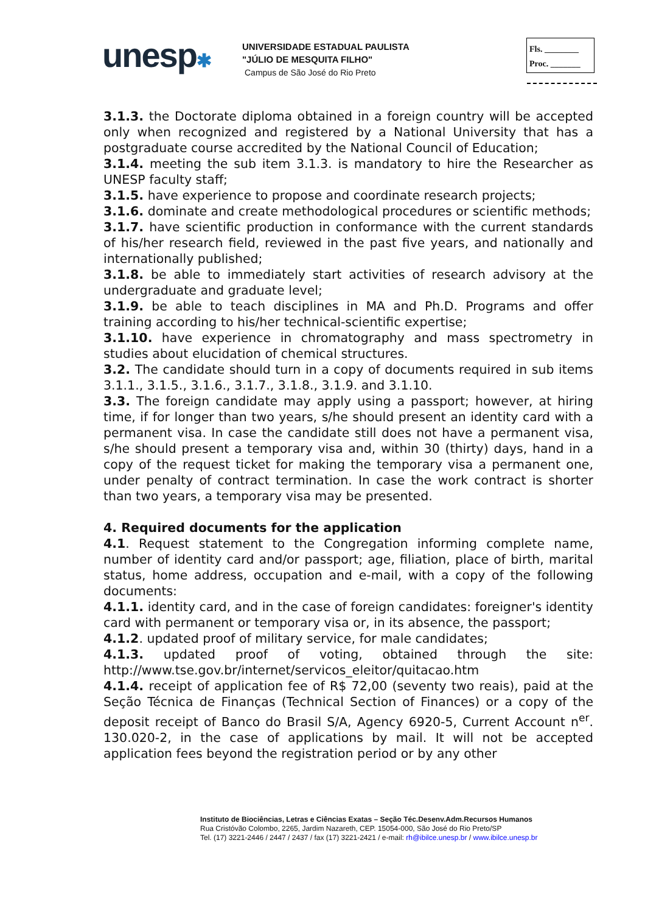unesp✱
UNIVERSIDADE ESTADUAL PAULISTA
"JÚLIO DE MESQUITA FILHO"
Campus de São José do Rio Preto
Fls. ________
Proc. _______
3.1.3. the Doctorate diploma obtained in a foreign country will be accepted only when recognized and registered by a National University that has a postgraduate course accredited by the National Council of Education;
3.1.4. meeting the sub item 3.1.3. is mandatory to hire the Researcher as UNESP faculty staff;
3.1.5. have experience to propose and coordinate research projects;
3.1.6. dominate and create methodological procedures or scientific methods;
3.1.7. have scientific production in conformance with the current standards of his/her research field, reviewed in the past five years, and nationally and internationally published;
3.1.8. be able to immediately start activities of research advisory at the undergraduate and graduate level;
3.1.9. be able to teach disciplines in MA and Ph.D. Programs and offer training according to his/her technical-scientific expertise;
3.1.10. have experience in chromatography and mass spectrometry in studies about elucidation of chemical structures.
3.2. The candidate should turn in a copy of documents required in sub items 3.1.1., 3.1.5., 3.1.6., 3.1.7., 3.1.8., 3.1.9. and 3.1.10.
3.3. The foreign candidate may apply using a passport; however, at hiring time, if for longer than two years, s/he should present an identity card with a permanent visa. In case the candidate still does not have a permanent visa, s/he should present a temporary visa and, within 30 (thirty) days, hand in a copy of the request ticket for making the temporary visa a permanent one, under penalty of contract termination. In case the work contract is shorter than two years, a temporary visa may be presented.
4. Required documents for the application
4.1. Request statement to the Congregation informing complete name, number of identity card and/or passport; age, filiation, place of birth, marital status, home address, occupation and e-mail, with a copy of the following documents:
4.1.1. identity card, and in the case of foreign candidates: foreigner's identity card with permanent or temporary visa or, in its absence, the passport;
4.1.2. updated proof of military service, for male candidates;
4.1.3. updated proof of voting, obtained through the site: http://www.tse.gov.br/internet/servicos_eleitor/quitacao.htm
4.1.4. receipt of application fee of R$ 72,00 (seventy two reais), paid at the Seção Técnica de Finanças (Technical Section of Finances) or a copy of the deposit receipt of Banco do Brasil S/A, Agency 6920-5, Current Account n<sup>er</sup>. 130.020-2, in the case of applications by mail. It will not be accepted application fees beyond the registration period or by any other
Instituto de Biociências, Letras e Ciências Exatas – Seção Téc.Desenv.Adm.Recursos Humanos
Rua Cristóvão Colombo, 2265, Jardim Nazareth, CEP. 15054-000, São José do Rio Preto/SP
Tel. (17) 3221-2446 / 2447 / 2437 / fax (17) 3221-2421 / e-mail: rh@ibilce.unesp.br / www.ibilce.unesp.br